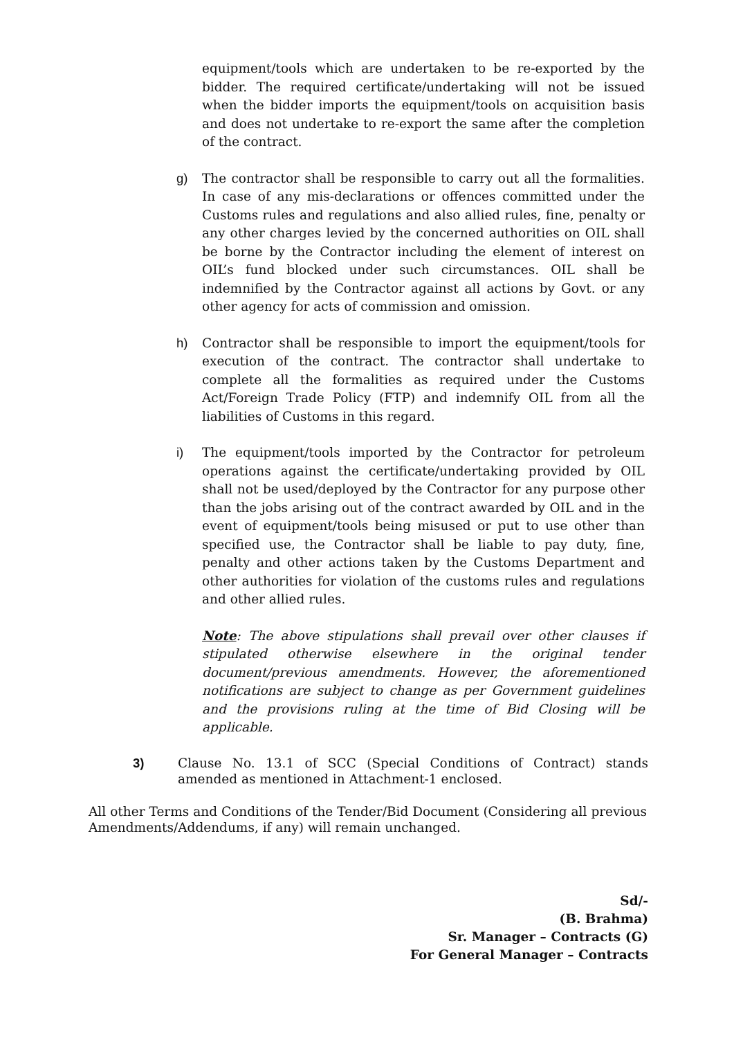equipment/tools which are undertaken to be re-exported by the bidder. The required certificate/undertaking will not be issued when the bidder imports the equipment/tools on acquisition basis and does not undertake to re-export the same after the completion of the contract.
g) The contractor shall be responsible to carry out all the formalities. In case of any mis-declarations or offences committed under the Customs rules and regulations and also allied rules, fine, penalty or any other charges levied by the concerned authorities on OIL shall be borne by the Contractor including the element of interest on OIL’s fund blocked under such circumstances. OIL shall be indemnified by the Contractor against all actions by Govt. or any other agency for acts of commission and omission.
h) Contractor shall be responsible to import the equipment/tools for execution of the contract. The contractor shall undertake to complete all the formalities as required under the Customs Act/Foreign Trade Policy (FTP) and indemnify OIL from all the liabilities of Customs in this regard.
i) The equipment/tools imported by the Contractor for petroleum operations against the certificate/undertaking provided by OIL shall not be used/deployed by the Contractor for any purpose other than the jobs arising out of the contract awarded by OIL and in the event of equipment/tools being misused or put to use other than specified use, the Contractor shall be liable to pay duty, fine, penalty and other actions taken by the Customs Department and other authorities for violation of the customs rules and regulations and other allied rules.
Note: The above stipulations shall prevail over other clauses if stipulated otherwise elsewhere in the original tender document/previous amendments. However, the aforementioned notifications are subject to change as per Government guidelines and the provisions ruling at the time of Bid Closing will be applicable.
3) Clause No. 13.1 of SCC (Special Conditions of Contract) stands amended as mentioned in Attachment-1 enclosed.
All other Terms and Conditions of the Tender/Bid Document (Considering all previous Amendments/Addendums, if any) will remain unchanged.
Sd/-
(B. Brahma)
Sr. Manager – Contracts (G)
For General Manager – Contracts